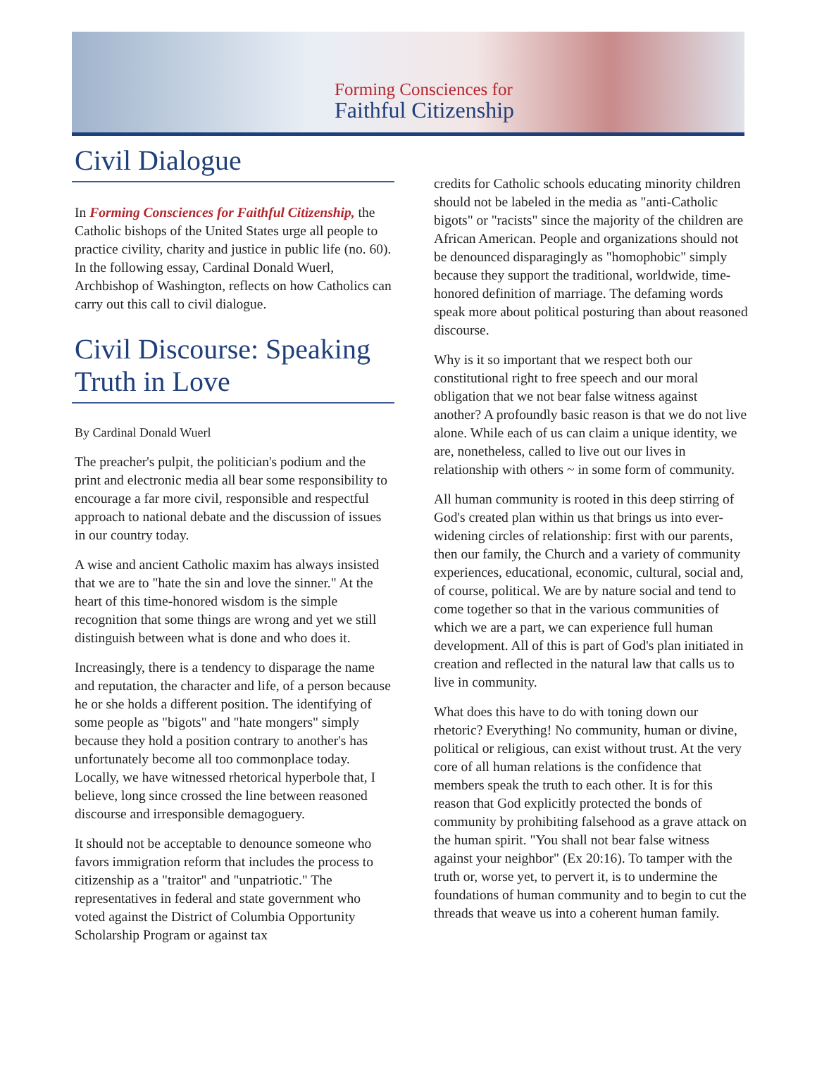Forming Consciences for
Faithful Citizenship
Civil Dialogue
In Forming Consciences for Faithful Citizenship, the Catholic bishops of the United States urge all people to practice civility, charity and justice in public life (no. 60). In the following essay, Cardinal Donald Wuerl, Archbishop of Washington, reflects on how Catholics can carry out this call to civil dialogue.
Civil Discourse: Speaking Truth in Love
By Cardinal Donald Wuerl
The preacher's pulpit, the politician's podium and the print and electronic media all bear some responsibility to encourage a far more civil, responsible and respectful approach to national debate and the discussion of issues in our country today.
A wise and ancient Catholic maxim has always insisted that we are to "hate the sin and love the sinner." At the heart of this time-honored wisdom is the simple recognition that some things are wrong and yet we still distinguish between what is done and who does it.
Increasingly, there is a tendency to disparage the name and reputation, the character and life, of a person because he or she holds a different position. The identifying of some people as "bigots" and "hate mongers" simply because they hold a position contrary to another's has unfortunately become all too commonplace today. Locally, we have witnessed rhetorical hyperbole that, I believe, long since crossed the line between reasoned discourse and irresponsible demagoguery.
It should not be acceptable to denounce someone who favors immigration reform that includes the process to citizenship as a "traitor" and "unpatriotic." The representatives in federal and state government who voted against the District of Columbia Opportunity Scholarship Program or against tax
credits for Catholic schools educating minority children should not be labeled in the media as "anti-Catholic bigots" or "racists" since the majority of the children are African American. People and organizations should not be denounced disparagingly as "homophobic" simply because they support the traditional, worldwide, time-honored definition of marriage. The defaming words speak more about political posturing than about reasoned discourse.
Why is it so important that we respect both our constitutional right to free speech and our moral obligation that we not bear false witness against another? A profoundly basic reason is that we do not live alone. While each of us can claim a unique identity, we are, nonetheless, called to live out our lives in relationship with others ~ in some form of community.
All human community is rooted in this deep stirring of God's created plan within us that brings us into ever-widening circles of relationship: first with our parents, then our family, the Church and a variety of community experiences, educational, economic, cultural, social and, of course, political. We are by nature social and tend to come together so that in the various communities of which we are a part, we can experience full human development. All of this is part of God's plan initiated in creation and reflected in the natural law that calls us to live in community.
What does this have to do with toning down our rhetoric? Everything! No community, human or divine, political or religious, can exist without trust. At the very core of all human relations is the confidence that members speak the truth to each other. It is for this reason that God explicitly protected the bonds of community by prohibiting falsehood as a grave attack on the human spirit. "You shall not bear false witness against your neighbor" (Ex 20:16). To tamper with the truth or, worse yet, to pervert it, is to undermine the foundations of human community and to begin to cut the threads that weave us into a coherent human family.